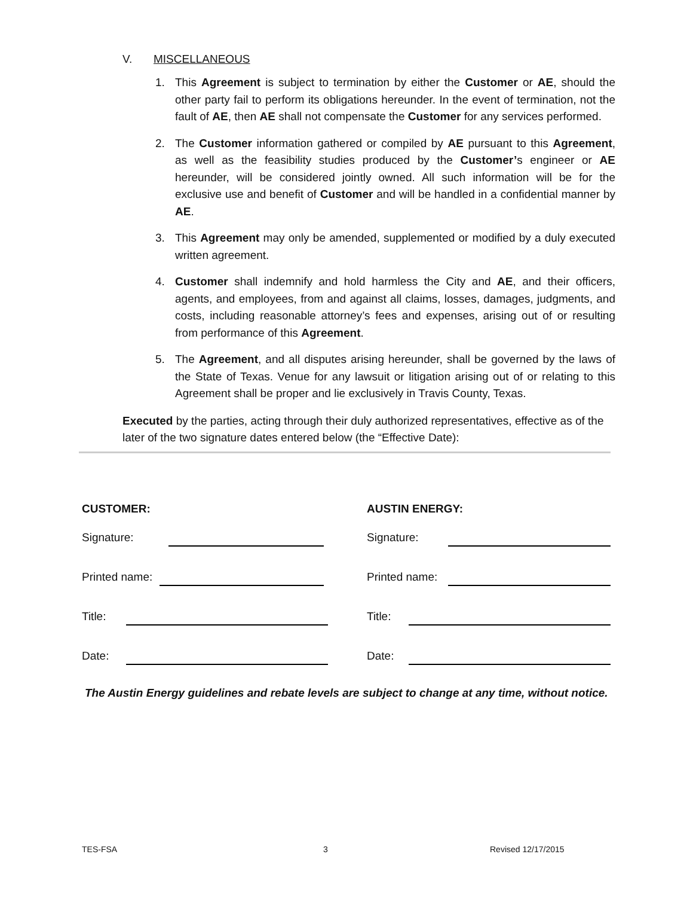V. MISCELLANEOUS
1. This Agreement is subject to termination by either the Customer or AE, should the other party fail to perform its obligations hereunder. In the event of termination, not the fault of AE, then AE shall not compensate the Customer for any services performed.
2. The Customer information gathered or compiled by AE pursuant to this Agreement, as well as the feasibility studies produced by the Customer’s engineer or AE hereunder, will be considered jointly owned. All such information will be for the exclusive use and benefit of Customer and will be handled in a confidential manner by AE.
3. This Agreement may only be amended, supplemented or modified by a duly executed written agreement.
4. Customer shall indemnify and hold harmless the City and AE, and their officers, agents, and employees, from and against all claims, losses, damages, judgments, and costs, including reasonable attorney’s fees and expenses, arising out of or resulting from performance of this Agreement.
5. The Agreement, and all disputes arising hereunder, shall be governed by the laws of the State of Texas. Venue for any lawsuit or litigation arising out of or relating to this Agreement shall be proper and lie exclusively in Travis County, Texas.
Executed by the parties, acting through their duly authorized representatives, effective as of the later of the two signature dates entered below (the “Effective Date):
CUSTOMER:
Signature:
Printed name:
Title:
Date:
AUSTIN ENERGY:
Signature:
Printed name:
Title:
Date:
The Austin Energy guidelines and rebate levels are subject to change at any time, without notice.
TES-FSA 3 Revised 12/17/2015